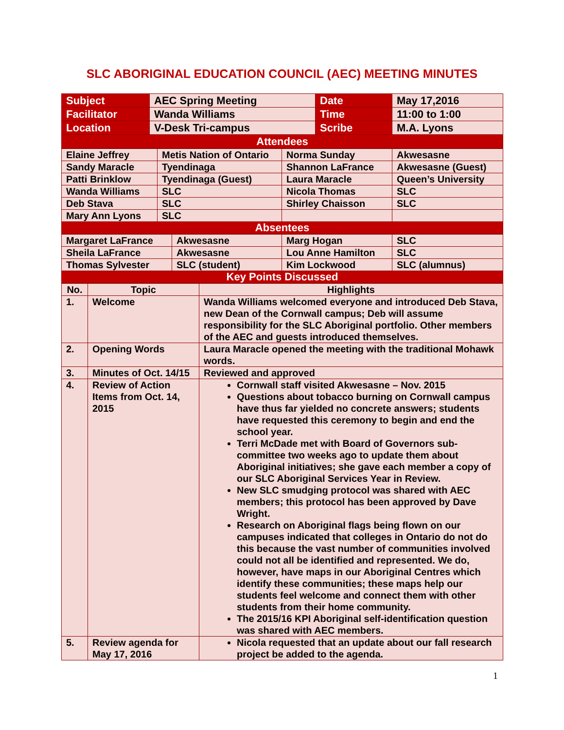SLC ABORIGINAL EDUCATION COUNCIL (AEC) MEETING MINUTES
| Subject | AEC Spring Meeting | Date | May 17,2016 |
| Facilitator | Wanda Williams | Time | 11:00 to 1:00 |
| Location | V-Desk Tri-campus | Scribe | M.A. Lyons |
| Attendees | | | |
| Elaine Jeffrey | Metis Nation of Ontario | Norma Sunday | Akwesasne |
| Sandy Maracle | Tyendinaga | Shannon LaFrance | Akwesasne (Guest) |
| Patti Brinklow | Tyendinaga (Guest) | Laura Maracle | Queen’s University |
| Wanda Williams | SLC | Nicola Thomas | SLC |
| Deb Stava | SLC | Shirley Chaisson | SLC |
| Mary Ann Lyons | SLC | | |
| Absentees | | | |
| Margaret LaFrance | Akwesasne | Marg Hogan | SLC |
| Sheila LaFrance | Akwesasne | Lou Anne Hamilton | SLC |
| Thomas Sylvester | SLC (student) | Kim Lockwood | SLC (alumnus) |
| Key Points Discussed | | | |
| No. | Topic | Highlights |
| --- | --- | --- |
| 1. | Welcome | Wanda Williams welcomed everyone and introduced Deb Stava, new Dean of the Cornwall campus; Deb will assume responsibility for the SLC Aboriginal portfolio. Other members of the AEC and guests introduced themselves. |
| 2. | Opening Words | Laura Maracle opened the meeting with the traditional Mohawk words. |
| 3. | Minutes of Oct. 14/15 | Reviewed and approved |
| 4. | Review of Action Items from Oct. 14, 2015 | Cornwall staff visited Akwesasne – Nov. 2015 Questions about tobacco burning on Cornwall campus have thus far yielded no concrete answers; students have requested this ceremony to begin and end the school year. Terri McDade met with Board of Governors sub-committee two weeks ago to update them about Aboriginal initiatives; she gave each member a copy of our SLC Aboriginal Services Year in Review. New SLC smudging protocol was shared with AEC members; this protocol has been approved by Dave Wright. Research on Aboriginal flags being flown on our campuses indicated that colleges in Ontario do not do this because the vast number of communities involved could not all be identified and represented. We do, however, have maps in our Aboriginal Centres which identify these communities; these maps help our students feel welcome and connect them with other students from their home community. The 2015/16 KPI Aboriginal self-identification question was shared with AEC members. |
| 5. | Review agenda for May 17, 2016 | Nicola requested that an update about our fall research project be added to the agenda. |
1